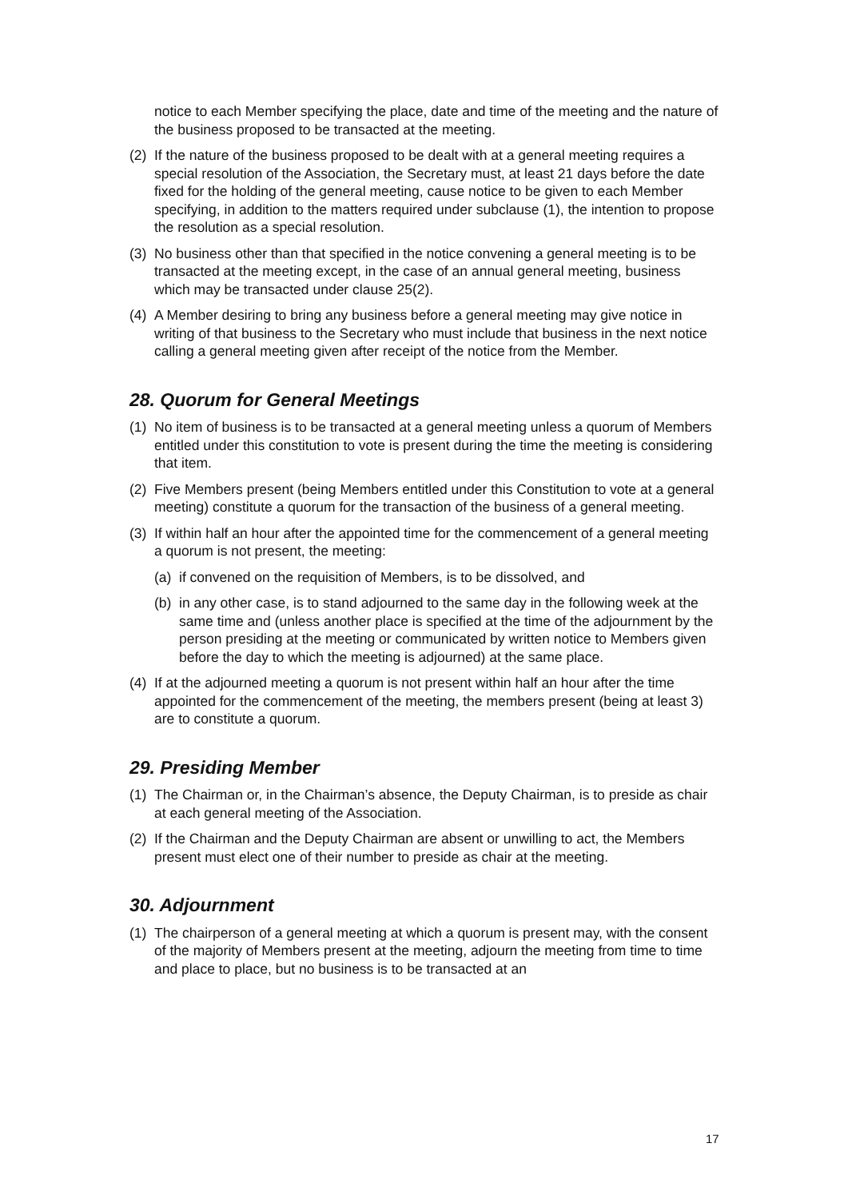notice to each Member specifying the place, date and time of the meeting and the nature of the business proposed to be transacted at the meeting.
(2) If the nature of the business proposed to be dealt with at a general meeting requires a special resolution of the Association, the Secretary must, at least 21 days before the date fixed for the holding of the general meeting, cause notice to be given to each Member specifying, in addition to the matters required under subclause (1), the intention to propose the resolution as a special resolution.
(3) No business other than that specified in the notice convening a general meeting is to be transacted at the meeting except, in the case of an annual general meeting, business which may be transacted under clause 25(2).
(4) A Member desiring to bring any business before a general meeting may give notice in writing of that business to the Secretary who must include that business in the next notice calling a general meeting given after receipt of the notice from the Member.
28. Quorum for General Meetings
(1) No item of business is to be transacted at a general meeting unless a quorum of Members entitled under this constitution to vote is present during the time the meeting is considering that item.
(2) Five Members present (being Members entitled under this Constitution to vote at a general meeting) constitute a quorum for the transaction of the business of a general meeting.
(3) If within half an hour after the appointed time for the commencement of a general meeting a quorum is not present, the meeting:
(a) if convened on the requisition of Members, is to be dissolved, and
(b) in any other case, is to stand adjourned to the same day in the following week at the same time and (unless another place is specified at the time of the adjournment by the person presiding at the meeting or communicated by written notice to Members given before the day to which the meeting is adjourned) at the same place.
(4) If at the adjourned meeting a quorum is not present within half an hour after the time appointed for the commencement of the meeting, the members present (being at least 3) are to constitute a quorum.
29. Presiding Member
(1) The Chairman or, in the Chairman’s absence, the Deputy Chairman, is to preside as chair at each general meeting of the Association.
(2) If the Chairman and the Deputy Chairman are absent or unwilling to act, the Members present must elect one of their number to preside as chair at the meeting.
30. Adjournment
(1) The chairperson of a general meeting at which a quorum is present may, with the consent of the majority of Members present at the meeting, adjourn the meeting from time to time and place to place, but no business is to be transacted at an
17